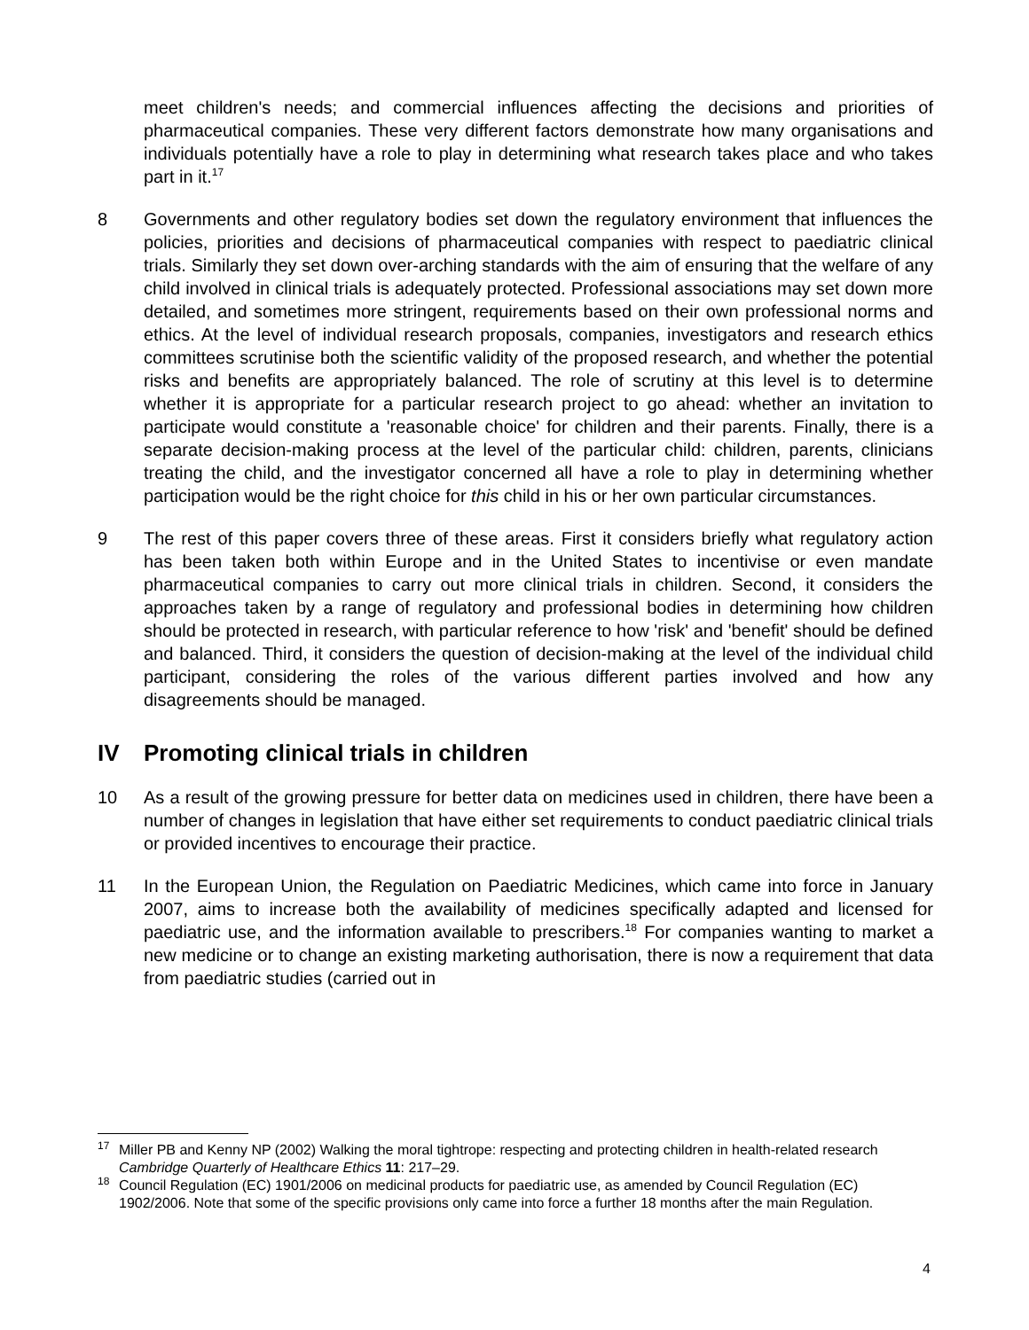meet children's needs; and commercial influences affecting the decisions and priorities of pharmaceutical companies. These very different factors demonstrate how many organisations and individuals potentially have a role to play in determining what research takes place and who takes part in it.<sup>17</sup>
8 Governments and other regulatory bodies set down the regulatory environment that influences the policies, priorities and decisions of pharmaceutical companies with respect to paediatric clinical trials. Similarly they set down over-arching standards with the aim of ensuring that the welfare of any child involved in clinical trials is adequately protected. Professional associations may set down more detailed, and sometimes more stringent, requirements based on their own professional norms and ethics. At the level of individual research proposals, companies, investigators and research ethics committees scrutinise both the scientific validity of the proposed research, and whether the potential risks and benefits are appropriately balanced. The role of scrutiny at this level is to determine whether it is appropriate for a particular research project to go ahead: whether an invitation to participate would constitute a 'reasonable choice' for children and their parents. Finally, there is a separate decision-making process at the level of the particular child: children, parents, clinicians treating the child, and the investigator concerned all have a role to play in determining whether participation would be the right choice for this child in his or her own particular circumstances.
9 The rest of this paper covers three of these areas. First it considers briefly what regulatory action has been taken both within Europe and in the United States to incentivise or even mandate pharmaceutical companies to carry out more clinical trials in children. Second, it considers the approaches taken by a range of regulatory and professional bodies in determining how children should be protected in research, with particular reference to how 'risk' and 'benefit' should be defined and balanced. Third, it considers the question of decision-making at the level of the individual child participant, considering the roles of the various different parties involved and how any disagreements should be managed.
IV Promoting clinical trials in children
10 As a result of the growing pressure for better data on medicines used in children, there have been a number of changes in legislation that have either set requirements to conduct paediatric clinical trials or provided incentives to encourage their practice.
11 In the European Union, the Regulation on Paediatric Medicines, which came into force in January 2007, aims to increase both the availability of medicines specifically adapted and licensed for paediatric use, and the information available to prescribers.<sup>18</sup> For companies wanting to market a new medicine or to change an existing marketing authorisation, there is now a requirement that data from paediatric studies (carried out in
<sup>17</sup> Miller PB and Kenny NP (2002) Walking the moral tightrope: respecting and protecting children in health-related research Cambridge Quarterly of Healthcare Ethics 11: 217–29.
<sup>18</sup> Council Regulation (EC) 1901/2006 on medicinal products for paediatric use, as amended by Council Regulation (EC) 1902/2006. Note that some of the specific provisions only came into force a further 18 months after the main Regulation.
4